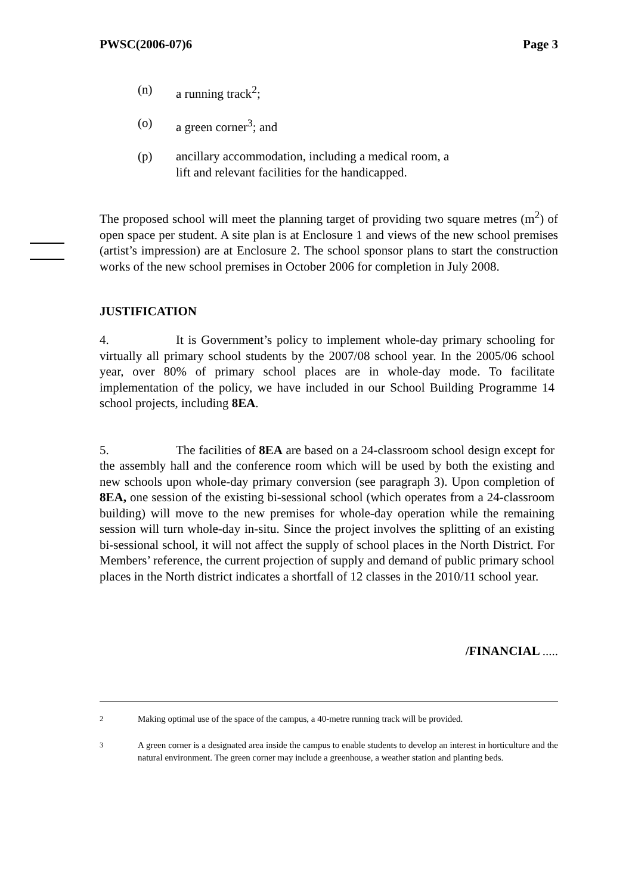PWSC(2006-07)6 Page 3
(n) a running track<sup>2</sup>;
(o) a green corner<sup>3</sup>; and
(p) ancillary accommodation, including a medical room, a
lift and relevant facilities for the handicapped.
The proposed school will meet the planning target of providing two square metres (m<sup>2</sup>) of open space per student. A site plan is at Enclosure 1 and views of the new school premises (artist’s impression) are at Enclosure 2. The school sponsor plans to start the construction works of the new school premises in October 2006 for completion in July 2008.
JUSTIFICATION
4. It is Government’s policy to implement whole-day primary schooling for virtually all primary school students by the 2007/08 school year. In the 2005/06 school year, over 80% of primary school places are in whole-day mode. To facilitate implementation of the policy, we have included in our School Building Programme 14 school projects, including 8EA.
5. The facilities of 8EA are based on a 24-classroom school design except for the assembly hall and the conference room which will be used by both the existing and new schools upon whole-day primary conversion (see paragraph 3). Upon completion of 8EA, one session of the existing bi-sessional school (which operates from a 24-classroom building) will move to the new premises for whole-day operation while the remaining session will turn whole-day in-situ. Since the project involves the splitting of an existing bi-sessional school, it will not affect the supply of school places in the North District. For Members’ reference, the current projection of supply and demand of public primary school places in the North district indicates a shortfall of 12 classes in the 2010/11 school year.
/FINANCIAL .....
<sup>2</sup> Making optimal use of the space of the campus, a 40-metre running track will be provided.
<sup>3</sup> A green corner is a designated area inside the campus to enable students to develop an interest in horticulture and the natural environment. The green corner may include a greenhouse, a weather station and planting beds.